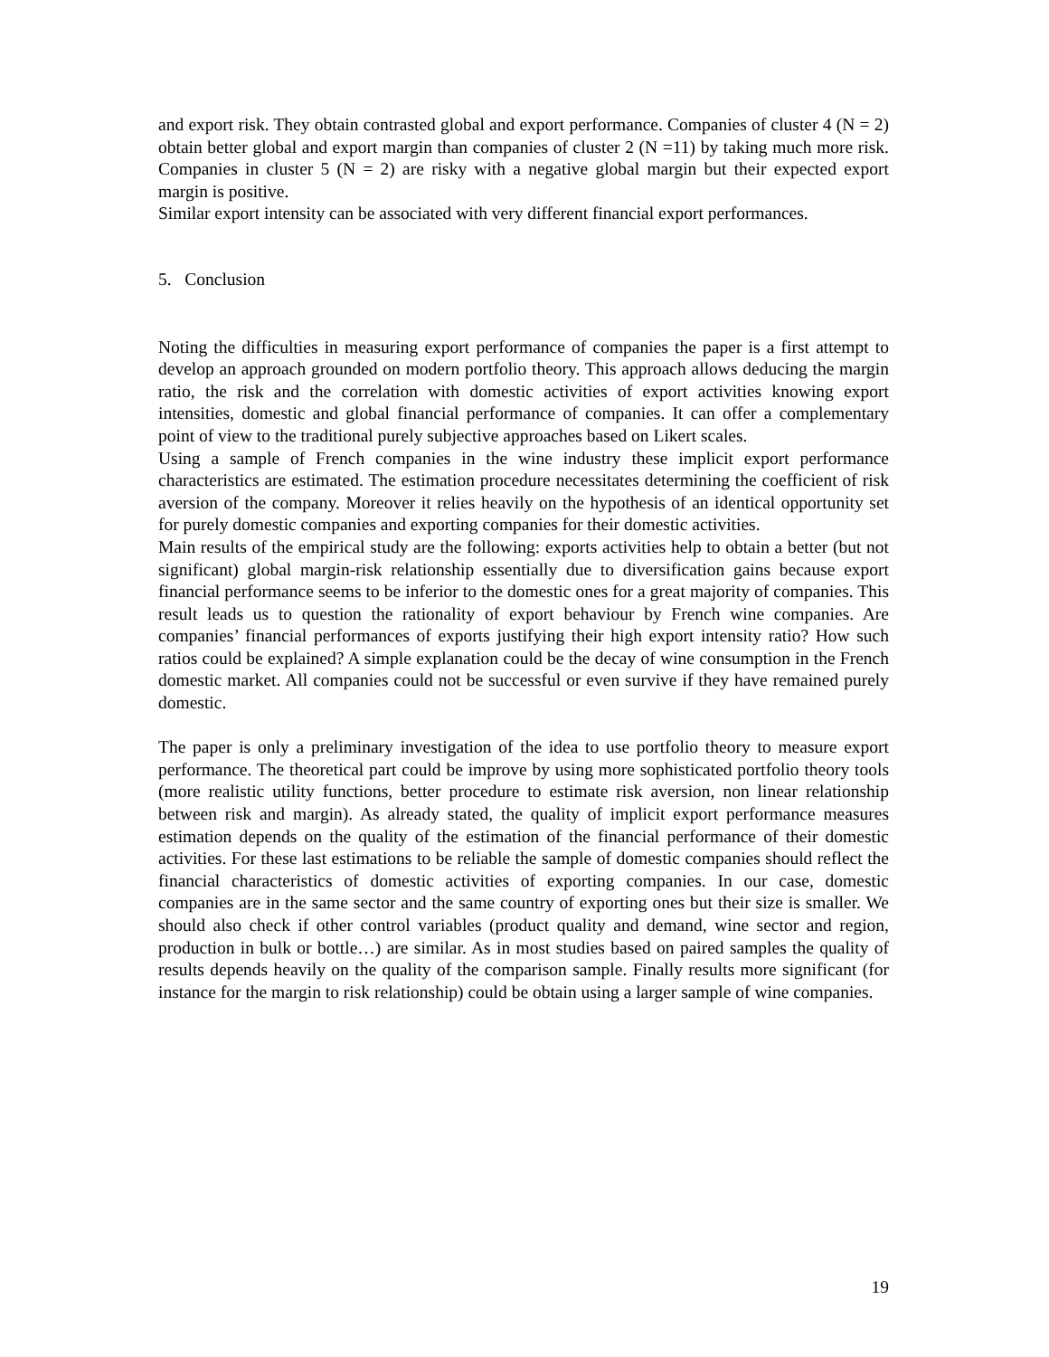and export risk. They obtain contrasted global and export performance. Companies of cluster 4 (N = 2) obtain better global and export margin than companies of cluster 2 (N =11) by taking much more risk. Companies in cluster 5 (N = 2) are risky with a negative global margin but their expected export margin is positive.
Similar export intensity can be associated with very different financial export performances.
5. Conclusion
Noting the difficulties in measuring export performance of companies the paper is a first attempt to develop an approach grounded on modern portfolio theory. This approach allows deducing the margin ratio, the risk and the correlation with domestic activities of export activities knowing export intensities, domestic and global financial performance of companies. It can offer a complementary point of view to the traditional purely subjective approaches based on Likert scales.
Using a sample of French companies in the wine industry these implicit export performance characteristics are estimated. The estimation procedure necessitates determining the coefficient of risk aversion of the company. Moreover it relies heavily on the hypothesis of an identical opportunity set for purely domestic companies and exporting companies for their domestic activities.
Main results of the empirical study are the following: exports activities help to obtain a better (but not significant) global margin-risk relationship essentially due to diversification gains because export financial performance seems to be inferior to the domestic ones for a great majority of companies. This result leads us to question the rationality of export behaviour by French wine companies. Are companies’ financial performances of exports justifying their high export intensity ratio? How such ratios could be explained? A simple explanation could be the decay of wine consumption in the French domestic market. All companies could not be successful or even survive if they have remained purely domestic.
The paper is only a preliminary investigation of the idea to use portfolio theory to measure export performance. The theoretical part could be improve by using more sophisticated portfolio theory tools (more realistic utility functions, better procedure to estimate risk aversion, non linear relationship between risk and margin). As already stated, the quality of implicit export performance measures estimation depends on the quality of the estimation of the financial performance of their domestic activities. For these last estimations to be reliable the sample of domestic companies should reflect the financial characteristics of domestic activities of exporting companies. In our case, domestic companies are in the same sector and the same country of exporting ones but their size is smaller. We should also check if other control variables (product quality and demand, wine sector and region, production in bulk or bottle…) are similar. As in most studies based on paired samples the quality of results depends heavily on the quality of the comparison sample. Finally results more significant (for instance for the margin to risk relationship) could be obtain using a larger sample of wine companies.
19